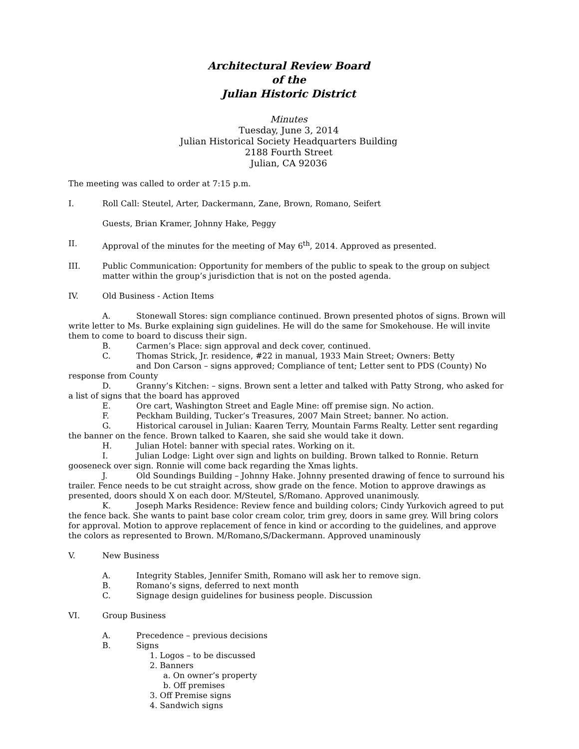Architectural Review Board
of the
Julian Historic District
Minutes
Tuesday, June 3, 2014
Julian Historical Society Headquarters Building
2188 Fourth Street
Julian, CA 92036
The meeting was called to order at 7:15 p.m.
I. Roll Call: Steutel, Arter, Dackermann, Zane, Brown, Romano, Seifert
Guests, Brian Kramer, Johnny Hake, Peggy
II. Approval of the minutes for the meeting of May 6<sup>th</sup>, 2014. Approved as presented.
III. Public Communication: Opportunity for members of the public to speak to the group on subject matter within the group’s jurisdiction that is not on the posted agenda.
IV. Old Business - Action Items
A. Stonewall Stores: sign compliance continued. Brown presented photos of signs. Brown will write letter to Ms. Burke explaining sign guidelines. He will do the same for Smokehouse. He will invite them to come to board to discuss their sign.
B. Carmen’s Place: sign approval and deck cover, continued.
C. Thomas Strick, Jr. residence, #22 in manual, 1933 Main Street; Owners: Betty
and Don Carson – signs approved; Compliance of tent; Letter sent to PDS (County) No response from County
D. Granny’s Kitchen: – signs. Brown sent a letter and talked with Patty Strong, who asked for a list of signs that the board has approved
E. Ore cart, Washington Street and Eagle Mine: off premise sign. No action.
F. Peckham Building, Tucker’s Treasures, 2007 Main Street; banner. No action.
G. Historical carousel in Julian: Kaaren Terry, Mountain Farms Realty. Letter sent regarding the banner on the fence. Brown talked to Kaaren, she said she would take it down.
H. Julian Hotel: banner with special rates. Working on it.
I. Julian Lodge: Light over sign and lights on building. Brown talked to Ronnie. Return gooseneck over sign. Ronnie will come back regarding the Xmas lights.
J. Old Soundings Building – Johnny Hake. Johnny presented drawing of fence to surround his trailer. Fence needs to be cut straight across, show grade on the fence. Motion to approve drawings as presented, doors should X on each door. M/Steutel, S/Romano. Approved unanimously.
K. Joseph Marks Residence: Review fence and building colors; Cindy Yurkovich agreed to put the fence back. She wants to paint base color cream color, trim grey, doors in same grey. Will bring colors for approval. Motion to approve replacement of fence in kind or according to the guidelines, and approve the colors as represented to Brown. M/Romano,S/Dackermann. Approved unaminously
V. New Business
A. Integrity Stables, Jennifer Smith, Romano will ask her to remove sign.
B. Romano’s signs, deferred to next month
C. Signage design guidelines for business people. Discussion
VI. Group Business
A. Precedence – previous decisions
B. Signs
1. Logos – to be discussed
2. Banners
a. On owner’s property
b. Off premises
3. Off Premise signs
4. Sandwich signs